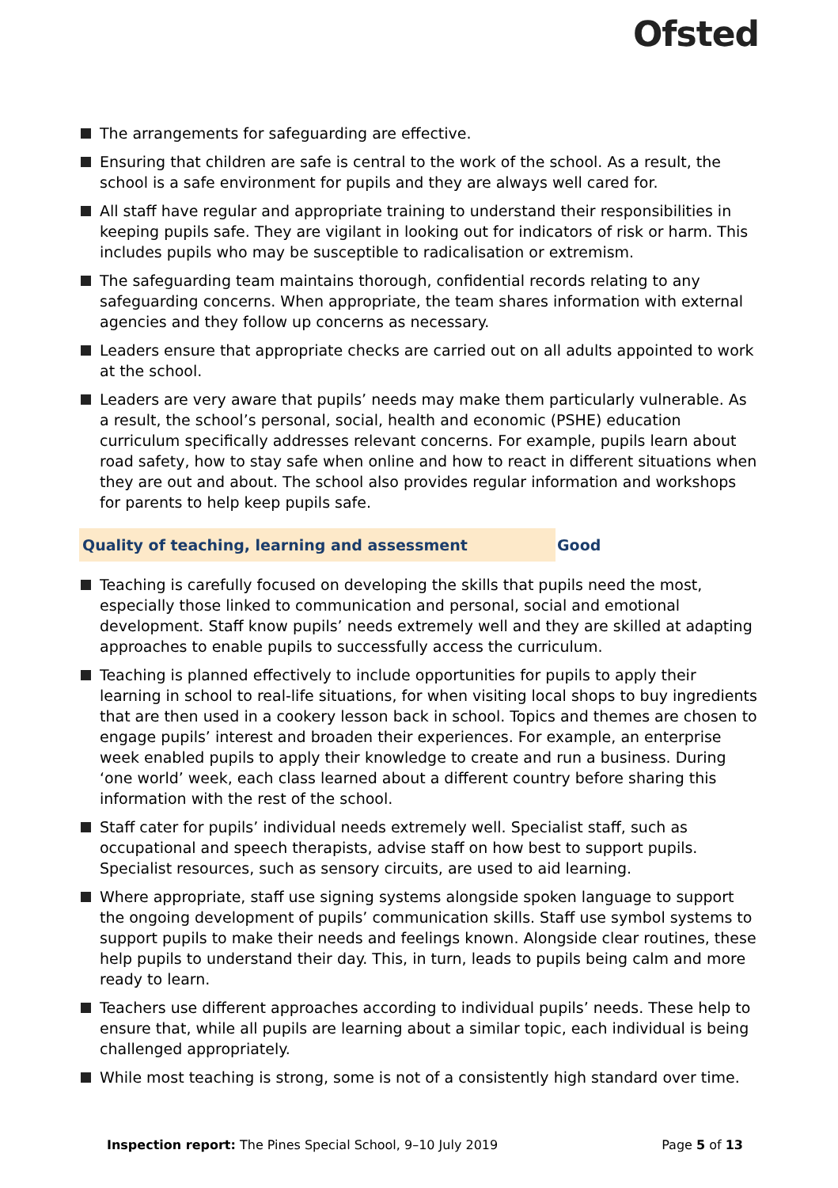Ofsted
The arrangements for safeguarding are effective.
Ensuring that children are safe is central to the work of the school. As a result, the school is a safe environment for pupils and they are always well cared for.
All staff have regular and appropriate training to understand their responsibilities in keeping pupils safe. They are vigilant in looking out for indicators of risk or harm. This includes pupils who may be susceptible to radicalisation or extremism.
The safeguarding team maintains thorough, confidential records relating to any safeguarding concerns. When appropriate, the team shares information with external agencies and they follow up concerns as necessary.
Leaders ensure that appropriate checks are carried out on all adults appointed to work at the school.
Leaders are very aware that pupils’ needs may make them particularly vulnerable. As a result, the school’s personal, social, health and economic (PSHE) education curriculum specifically addresses relevant concerns. For example, pupils learn about road safety, how to stay safe when online and how to react in different situations when they are out and about. The school also provides regular information and workshops for parents to help keep pupils safe.
Quality of teaching, learning and assessment Good
Teaching is carefully focused on developing the skills that pupils need the most, especially those linked to communication and personal, social and emotional development. Staff know pupils’ needs extremely well and they are skilled at adapting approaches to enable pupils to successfully access the curriculum.
Teaching is planned effectively to include opportunities for pupils to apply their learning in school to real-life situations, for when visiting local shops to buy ingredients that are then used in a cookery lesson back in school. Topics and themes are chosen to engage pupils’ interest and broaden their experiences. For example, an enterprise week enabled pupils to apply their knowledge to create and run a business. During ‘one world’ week, each class learned about a different country before sharing this information with the rest of the school.
Staff cater for pupils’ individual needs extremely well. Specialist staff, such as occupational and speech therapists, advise staff on how best to support pupils. Specialist resources, such as sensory circuits, are used to aid learning.
Where appropriate, staff use signing systems alongside spoken language to support the ongoing development of pupils’ communication skills. Staff use symbol systems to support pupils to make their needs and feelings known. Alongside clear routines, these help pupils to understand their day. This, in turn, leads to pupils being calm and more ready to learn.
Teachers use different approaches according to individual pupils’ needs. These help to ensure that, while all pupils are learning about a similar topic, each individual is being challenged appropriately.
While most teaching is strong, some is not of a consistently high standard over time.
Inspection report: The Pines Special School, 9–10 July 2019
Page 5 of 13